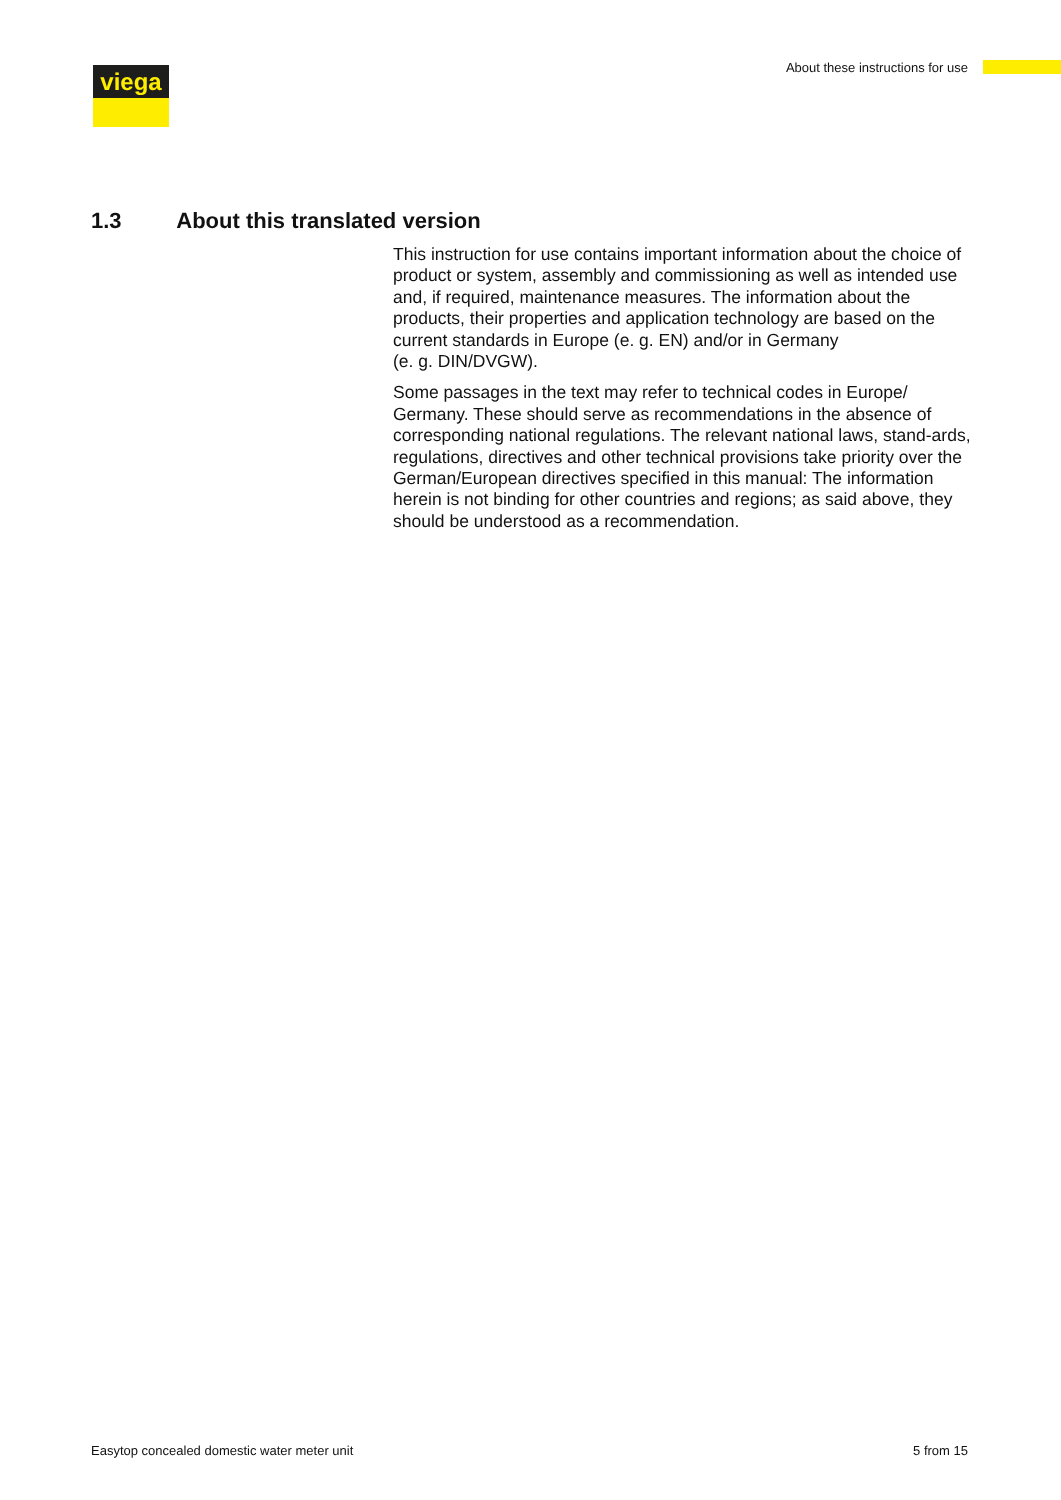viega
About these instructions for use
1.3 About this translated version
This instruction for use contains important information about the choice of product or system, assembly and commissioning as well as intended use and, if required, maintenance measures. The information about the products, their properties and application technology are based on the current standards in Europe (e. g. EN) and/or in Germany
(e. g. DIN/DVGW).
Some passages in the text may refer to technical codes in Europe/ Germany. These should serve as recommendations in the absence of corresponding national regulations. The relevant national laws, stand-ards, regulations, directives and other technical provisions take priority over the German/European directives specified in this manual: The information herein is not binding for other countries and regions; as said above, they should be understood as a recommendation.
Easytop concealed domestic water meter unit 5 from 15